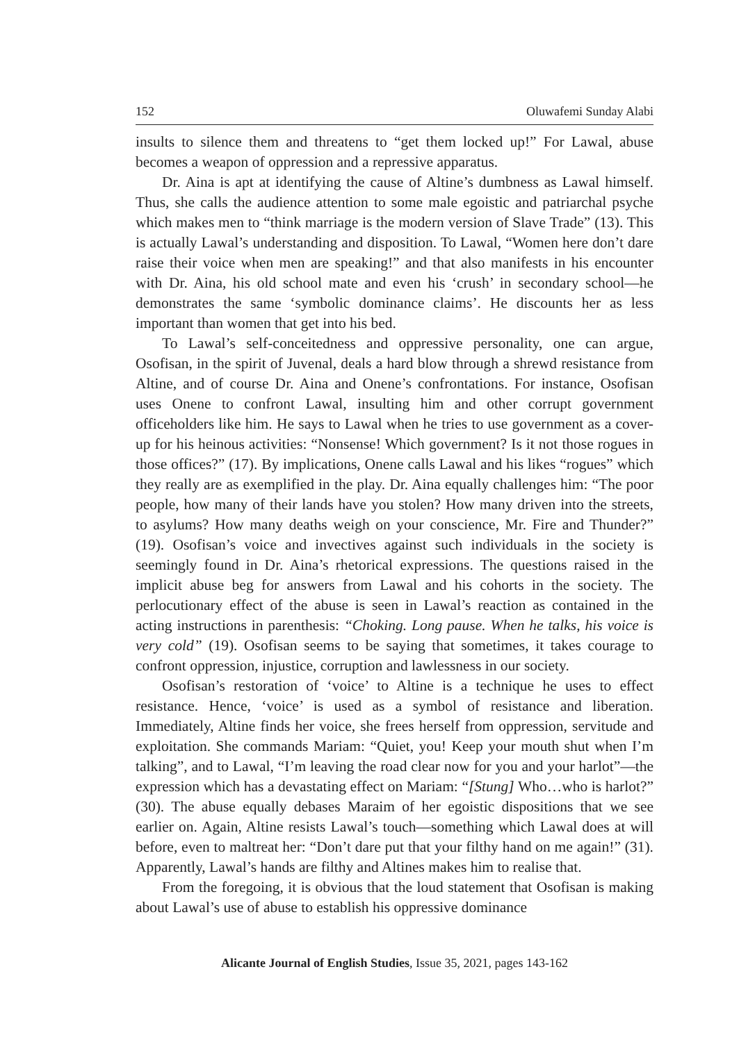152 Oluwafemi Sunday Alabi
insults to silence them and threatens to “get them locked up!” For Lawal, abuse becomes a weapon of oppression and a repressive apparatus.
Dr. Aina is apt at identifying the cause of Altine’s dumbness as Lawal himself. Thus, she calls the audience attention to some male egoistic and patriarchal psyche which makes men to “think marriage is the modern version of Slave Trade” (13). This is actually Lawal’s understanding and disposition. To Lawal, “Women here don’t dare raise their voice when men are speaking!” and that also manifests in his encounter with Dr. Aina, his old school mate and even his ‘crush’ in secondary school—he demonstrates the same ‘symbolic dominance claims’. He discounts her as less important than women that get into his bed.
To Lawal’s self-conceitedness and oppressive personality, one can argue, Osofisan, in the spirit of Juvenal, deals a hard blow through a shrewd resistance from Altine, and of course Dr. Aina and Onene’s confrontations. For instance, Osofisan uses Onene to confront Lawal, insulting him and other corrupt government officeholders like him. He says to Lawal when he tries to use government as a cover-up for his heinous activities: “Nonsense! Which government? Is it not those rogues in those offices?” (17). By implications, Onene calls Lawal and his likes “rogues” which they really are as exemplified in the play. Dr. Aina equally challenges him: “The poor people, how many of their lands have you stolen? How many driven into the streets, to asylums? How many deaths weigh on your conscience, Mr. Fire and Thunder?” (19). Osofisan’s voice and invectives against such individuals in the society is seemingly found in Dr. Aina’s rhetorical expressions. The questions raised in the implicit abuse beg for answers from Lawal and his cohorts in the society. The perlocutionary effect of the abuse is seen in Lawal’s reaction as contained in the acting instructions in parenthesis: “Choking. Long pause. When he talks, his voice is very cold” (19). Osofisan seems to be saying that sometimes, it takes courage to confront oppression, injustice, corruption and lawlessness in our society.
Osofisan’s restoration of ‘voice’ to Altine is a technique he uses to effect resistance. Hence, ‘voice’ is used as a symbol of resistance and liberation. Immediately, Altine finds her voice, she frees herself from oppression, servitude and exploitation. She commands Mariam: “Quiet, you! Keep your mouth shut when I’m talking”, and to Lawal, “I’m leaving the road clear now for you and your harlot”—the expression which has a devastating effect on Mariam: “[Stung] Who…who is harlot?” (30). The abuse equally debases Maraim of her egoistic dispositions that we see earlier on. Again, Altine resists Lawal’s touch—something which Lawal does at will before, even to maltreat her: “Don’t dare put that your filthy hand on me again!” (31). Apparently, Lawal’s hands are filthy and Altines makes him to realise that.
From the foregoing, it is obvious that the loud statement that Osofisan is making about Lawal’s use of abuse to establish his oppressive dominance
Alicante Journal of English Studies, Issue 35, 2021, pages 143-162